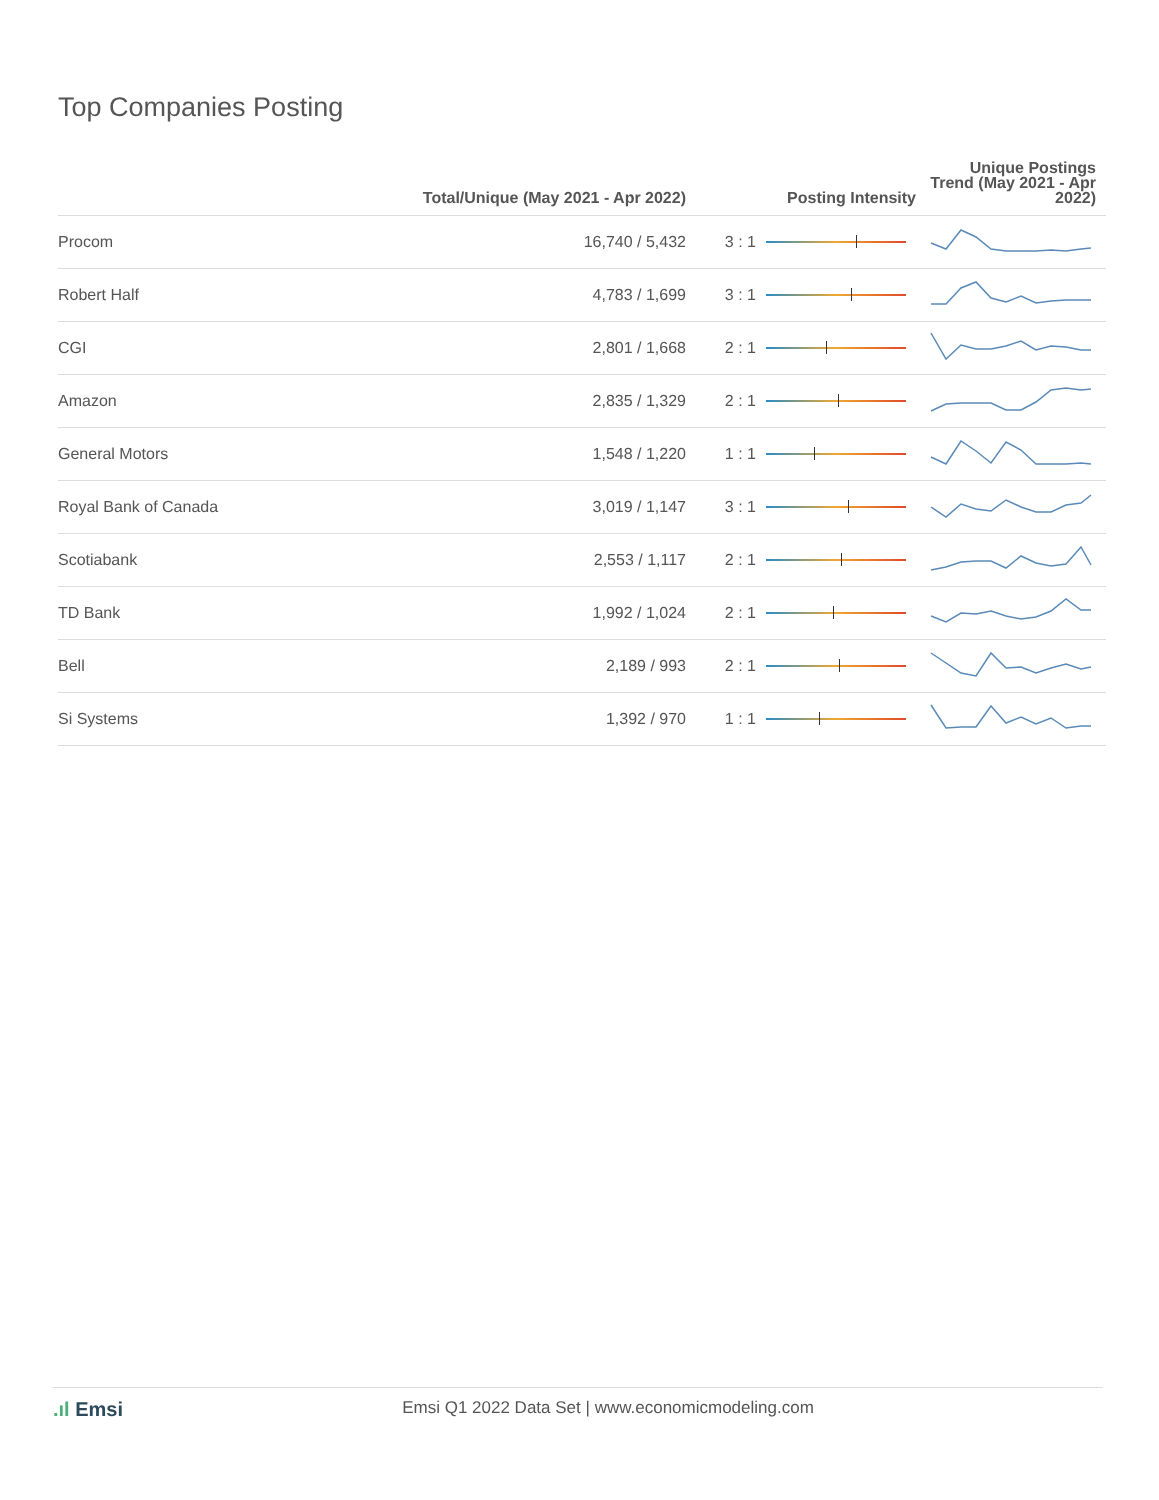Top Companies Posting
| | Total/Unique (May 2021 - Apr 2022) | | Posting Intensity | Unique Postings Trend (May 2021 - Apr 2022) |
| --- | --- | --- | --- | --- |
| Procom | 16,740 / 5,432 | 3 : 1 | | |
| Robert Half | 4,783 / 1,699 | 3 : 1 | | |
| CGI | 2,801 / 1,668 | 2 : 1 | | |
| Amazon | 2,835 / 1,329 | 2 : 1 | | |
| General Motors | 1,548 / 1,220 | 1 : 1 | | |
| Royal Bank of Canada | 3,019 / 1,147 | 3 : 1 | | |
| Scotiabank | 2,553 / 1,117 | 2 : 1 | | |
| TD Bank | 1,992 / 1,024 | 2 : 1 | | |
| Bell | 2,189 / 993 | 2 : 1 | | |
| Si Systems | 1,392 / 970 | 1 : 1 | | |
.ıl Emsi
Emsi Q1 2022 Data Set | www.economicmodeling.com